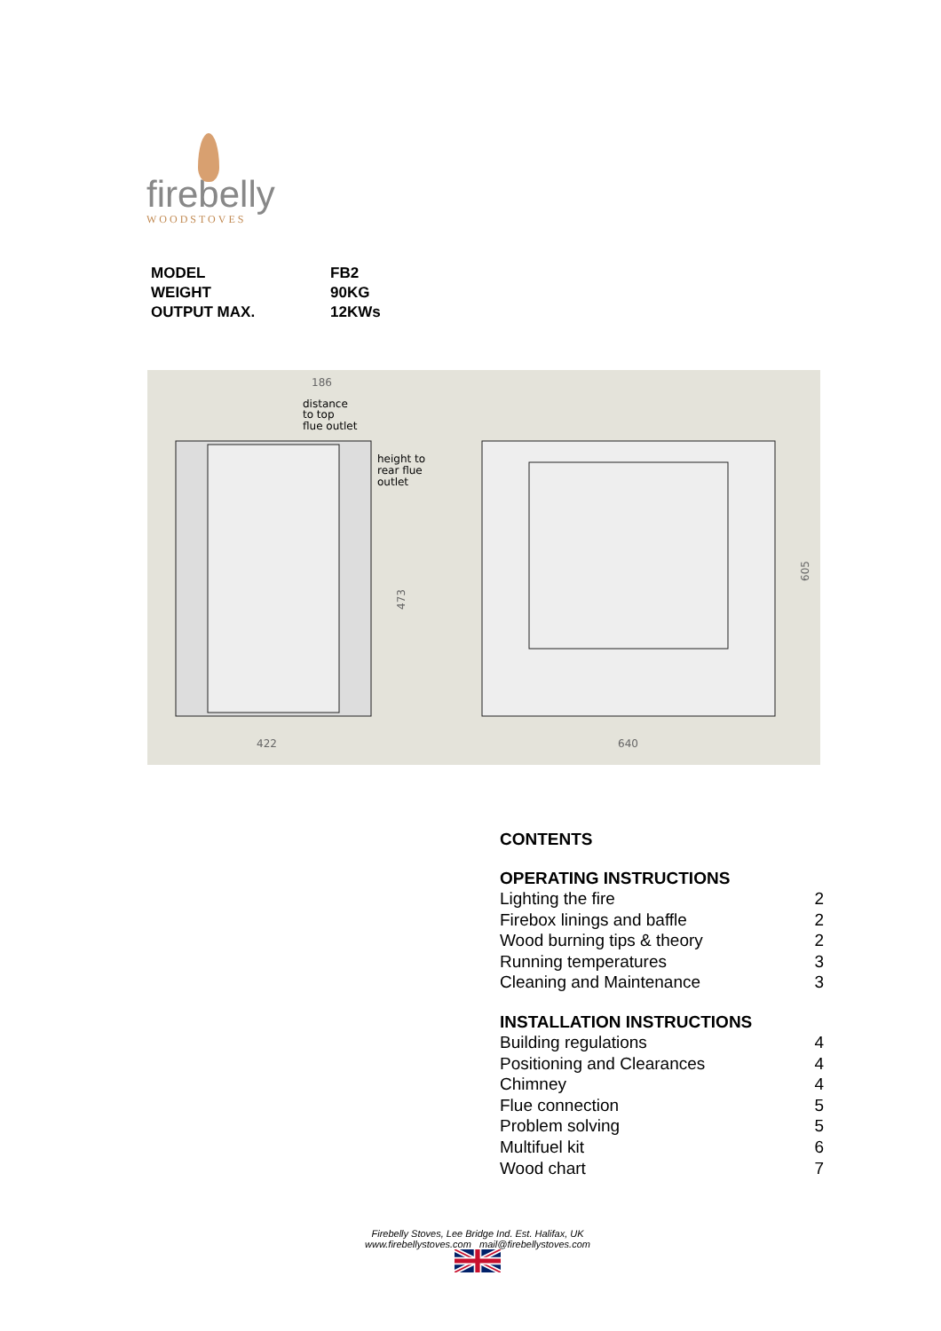firebelly
WOODSTOVES
| MODEL | FB2 |
| WEIGHT | 90KG |
| OUTPUT MAX. | 12KWs |
186
distance
to top
flue outlet
height to
rear flue
outlet
473
422
640
605
CONTENTS
OPERATING INSTRUCTIONS
| Lighting the fire | 2 |
| Firebox linings and baffle | 2 |
| Wood burning tips & theory | 2 |
| Running temperatures | 3 |
| Cleaning and Maintenance | 3 |
INSTALLATION INSTRUCTIONS
| Building regulations | 4 |
| Positioning and Clearances | 4 |
| Chimney | 4 |
| Flue connection | 5 |
| Problem solving | 5 |
| Multifuel kit | 6 |
| Wood chart | 7 |
Firebelly Stoves, Lee Bridge Ind. Est. Halifax, UK
www.firebellystoves.com mail@firebellystoves.com